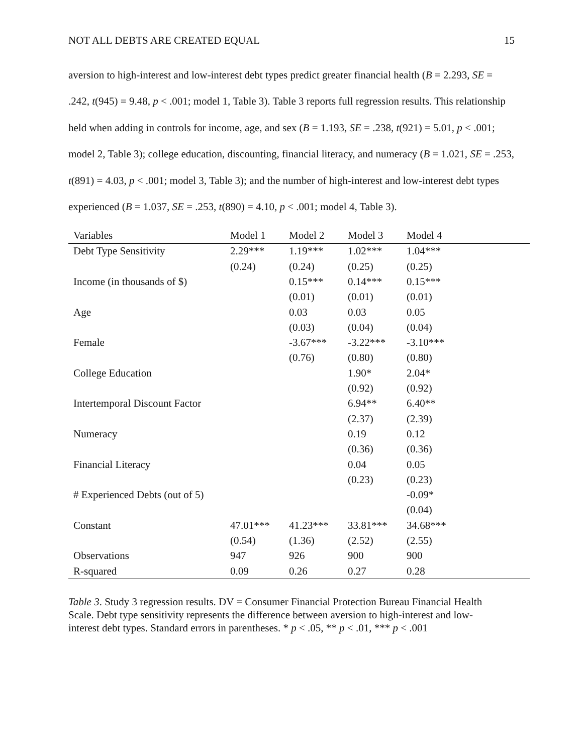NOT ALL DEBTS ARE CREATED EQUAL 15
aversion to high-interest and low-interest debt types predict greater financial health (B = 2.293, SE = .242, t(945) = 9.48, p < .001; model 1, Table 3). Table 3 reports full regression results. This relationship held when adding in controls for income, age, and sex (B = 1.193, SE = .238, t(921) = 5.01, p < .001; model 2, Table 3); college education, discounting, financial literacy, and numeracy (B = 1.021, SE = .253, t(891) = 4.03, p < .001; model 3, Table 3); and the number of high-interest and low-interest debt types experienced (B = 1.037, SE = .253, t(890) = 4.10, p < .001; model 4, Table 3).
| Variables | Model 1 | Model 2 | Model 3 | Model 4 |
| --- | --- | --- | --- | --- |
| Debt Type Sensitivity | 2.29*** | 1.19*** | 1.02*** | 1.04*** |
| | (0.24) | (0.24) | (0.25) | (0.25) |
| Income (in thousands of $) | | 0.15*** | 0.14*** | 0.15*** |
| | | (0.01) | (0.01) | (0.01) |
| Age | | 0.03 | 0.03 | 0.05 |
| | | (0.03) | (0.04) | (0.04) |
| Female | | -3.67*** | -3.22*** | -3.10*** |
| | | (0.76) | (0.80) | (0.80) |
| College Education | | | 1.90* | 2.04* |
| | | | (0.92) | (0.92) |
| Intertemporal Discount Factor | | | 6.94** | 6.40** |
| | | | (2.37) | (2.39) |
| Numeracy | | | 0.19 | 0.12 |
| | | | (0.36) | (0.36) |
| Financial Literacy | | | 0.04 | 0.05 |
| | | | (0.23) | (0.23) |
| # Experienced Debts (out of 5) | | | | -0.09* |
| | | | | (0.04) |
| Constant | 47.01*** | 41.23*** | 33.81*** | 34.68*** |
| | (0.54) | (1.36) | (2.52) | (2.55) |
| Observations | 947 | 926 | 900 | 900 |
| R-squared | 0.09 | 0.26 | 0.27 | 0.28 |
Table 3. Study 3 regression results. DV = Consumer Financial Protection Bureau Financial Health Scale. Debt type sensitivity represents the difference between aversion to high-interest and low-interest debt types. Standard errors in parentheses. * p < .05, ** p < .01, *** p < .001